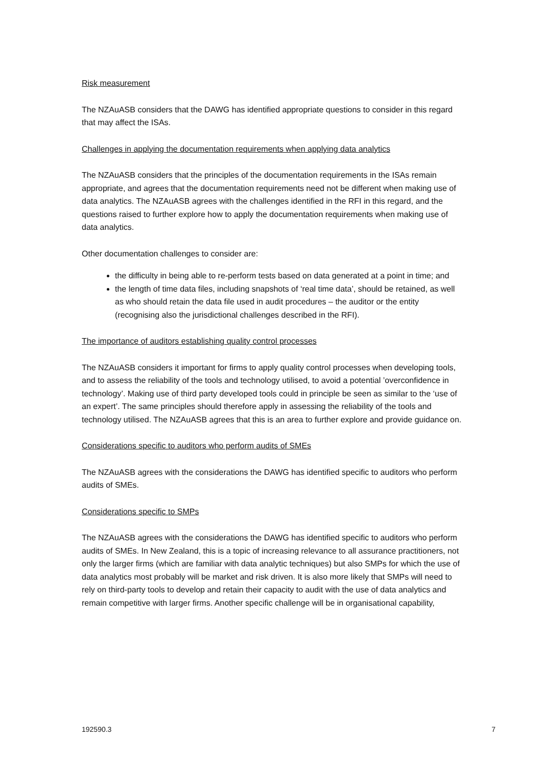Risk measurement
The NZAuASB considers that the DAWG has identified appropriate questions to consider in this regard that may affect the ISAs.
Challenges in applying the documentation requirements when applying data analytics
The NZAuASB considers that the principles of the documentation requirements in the ISAs remain appropriate, and agrees that the documentation requirements need not be different when making use of data analytics. The NZAuASB agrees with the challenges identified in the RFI in this regard, and the questions raised to further explore how to apply the documentation requirements when making use of data analytics.
Other documentation challenges to consider are:
the difficulty in being able to re-perform tests based on data generated at a point in time; and
the length of time data files, including snapshots of ‘real time data’, should be retained, as well as who should retain the data file used in audit procedures – the auditor or the entity (recognising also the jurisdictional challenges described in the RFI).
The importance of auditors establishing quality control processes
The NZAuASB considers it important for firms to apply quality control processes when developing tools, and to assess the reliability of the tools and technology utilised, to avoid a potential ’overconfidence in technology’. Making use of third party developed tools could in principle be seen as similar to the ‘use of an expert’. The same principles should therefore apply in assessing the reliability of the tools and technology utilised. The NZAuASB agrees that this is an area to further explore and provide guidance on.
Considerations specific to auditors who perform audits of SMEs
The NZAuASB agrees with the considerations the DAWG has identified specific to auditors who perform audits of SMEs.
Considerations specific to SMPs
The NZAuASB agrees with the considerations the DAWG has identified specific to auditors who perform audits of SMEs. In New Zealand, this is a topic of increasing relevance to all assurance practitioners, not only the larger firms (which are familiar with data analytic techniques) but also SMPs for which the use of data analytics most probably will be market and risk driven. It is also more likely that SMPs will need to rely on third-party tools to develop and retain their capacity to audit with the use of data analytics and remain competitive with larger firms. Another specific challenge will be in organisational capability,
192590.3 7